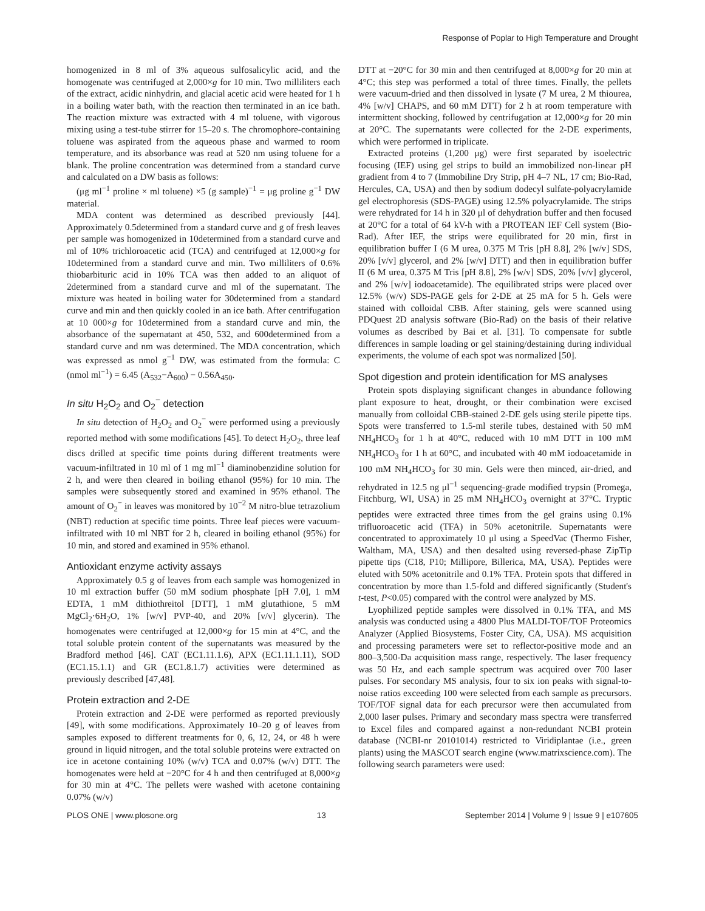Response of Poplar to High Temperature and Drought
homogenized in 8 ml of 3% aqueous sulfosalicylic acid, and the homogenate was centrifuged at 2,000×g for 10 min. Two milliliters each of the extract, acidic ninhydrin, and glacial acetic acid were heated for 1 h in a boiling water bath, with the reaction then terminated in an ice bath. The reaction mixture was extracted with 4 ml toluene, with vigorous mixing using a test-tube stirrer for 15–20 s. The chromophore-containing toluene was aspirated from the aqueous phase and warmed to room temperature, and its absorbance was read at 520 nm using toluene for a blank. The proline concentration was determined from a standard curve and calculated on a DW basis as follows:
(μg ml<sup>−1</sup> proline × ml toluene) ×5 (g sample)<sup>−1</sup> = μg proline g<sup>−1</sup> DW material.
MDA content was determined as described previously [44]. Approximately 0.5determined from a standard curve and g of fresh leaves per sample was homogenized in 10determined from a standard curve and ml of 10% trichloroacetic acid (TCA) and centrifuged at 12,000×g for 10determined from a standard curve and min. Two milliliters of 0.6% thiobarbituric acid in 10% TCA was then added to an aliquot of 2determined from a standard curve and ml of the supernatant. The mixture was heated in boiling water for 30determined from a standard curve and min and then quickly cooled in an ice bath. After centrifugation at 10 000×g for 10determined from a standard curve and min, the absorbance of the supernatant at 450, 532, and 600determined from a standard curve and nm was determined. The MDA concentration, which was expressed as nmol g<sup>−1</sup> DW, was estimated from the formula: C (nmol ml<sup>−1</sup>) = 6.45 (A<sub>532</sub>−A<sub>600</sub>) − 0.56A<sub>450</sub>.
In situ H<sub>2</sub>O<sub>2</sub> and O<sub>2</sub><sup>−</sup> detection
In situ detection of H<sub>2</sub>O<sub>2</sub> and O<sub>2</sub><sup>−</sup> were performed using a previously reported method with some modifications [45]. To detect H<sub>2</sub>O<sub>2</sub>, three leaf discs drilled at specific time points during different treatments were vacuum-infiltrated in 10 ml of 1 mg ml<sup>−1</sup> diaminobenzidine solution for 2 h, and were then cleared in boiling ethanol (95%) for 10 min. The samples were subsequently stored and examined in 95% ethanol. The amount of O<sub>2</sub><sup>−</sup> in leaves was monitored by 10<sup>−2</sup> M nitro-blue tetrazolium (NBT) reduction at specific time points. Three leaf pieces were vacuum-infiltrated with 10 ml NBT for 2 h, cleared in boiling ethanol (95%) for 10 min, and stored and examined in 95% ethanol.
Antioxidant enzyme activity assays
Approximately 0.5 g of leaves from each sample was homogenized in 10 ml extraction buffer (50 mM sodium phosphate [pH 7.0], 1 mM EDTA, 1 mM dithiothreitol [DTT], 1 mM glutathione, 5 mM MgCl<sub>2</sub>·6H<sub>2</sub>O, 1% [w/v] PVP-40, and 20% [v/v] glycerin). The homogenates were centrifuged at 12,000×g for 15 min at 4°C, and the total soluble protein content of the supernatants was measured by the Bradford method [46]. CAT (EC1.11.1.6), APX (EC1.11.1.11), SOD (EC1.15.1.1) and GR (EC1.8.1.7) activities were determined as previously described [47,48].
Protein extraction and 2-DE
Protein extraction and 2-DE were performed as reported previously [49], with some modifications. Approximately 10–20 g of leaves from samples exposed to different treatments for 0, 6, 12, 24, or 48 h were ground in liquid nitrogen, and the total soluble proteins were extracted on ice in acetone containing 10% (w/v) TCA and 0.07% (w/v) DTT. The homogenates were held at −20°C for 4 h and then centrifuged at 8,000×g for 30 min at 4°C. The pellets were washed with acetone containing 0.07% (w/v)
DTT at −20°C for 30 min and then centrifuged at 8,000×g for 20 min at 4°C; this step was performed a total of three times. Finally, the pellets were vacuum-dried and then dissolved in lysate (7 M urea, 2 M thiourea, 4% [w/v] CHAPS, and 60 mM DTT) for 2 h at room temperature with intermittent shocking, followed by centrifugation at 12,000×g for 20 min at 20°C. The supernatants were collected for the 2-DE experiments, which were performed in triplicate.
Extracted proteins (1,200 μg) were first separated by isoelectric focusing (IEF) using gel strips to build an immobilized non-linear pH gradient from 4 to 7 (Immobiline Dry Strip, pH 4–7 NL, 17 cm; Bio-Rad, Hercules, CA, USA) and then by sodium dodecyl sulfate-polyacrylamide gel electrophoresis (SDS-PAGE) using 12.5% polyacrylamide. The strips were rehydrated for 14 h in 320 μl of dehydration buffer and then focused at 20°C for a total of 64 kV-h with a PROTEAN IEF Cell system (Bio-Rad). After IEF, the strips were equilibrated for 20 min, first in equilibration buffer I (6 M urea, 0.375 M Tris [pH 8.8], 2% [w/v] SDS, 20% [v/v] glycerol, and 2% [w/v] DTT) and then in equilibration buffer II (6 M urea, 0.375 M Tris [pH 8.8], 2% [w/v] SDS, 20% [v/v] glycerol, and 2% [w/v] iodoacetamide). The equilibrated strips were placed over 12.5% (w/v) SDS-PAGE gels for 2-DE at 25 mA for 5 h. Gels were stained with colloidal CBB. After staining, gels were scanned using PDQuest 2D analysis software (Bio-Rad) on the basis of their relative volumes as described by Bai et al. [31]. To compensate for subtle differences in sample loading or gel staining/destaining during individual experiments, the volume of each spot was normalized [50].
Spot digestion and protein identification for MS analyses
Protein spots displaying significant changes in abundance following plant exposure to heat, drought, or their combination were excised manually from colloidal CBB-stained 2-DE gels using sterile pipette tips. Spots were transferred to 1.5-ml sterile tubes, destained with 50 mM NH<sub>4</sub>HCO<sub>3</sub> for 1 h at 40°C, reduced with 10 mM DTT in 100 mM NH<sub>4</sub>HCO<sub>3</sub> for 1 h at 60°C, and incubated with 40 mM iodoacetamide in 100 mM NH<sub>4</sub>HCO<sub>3</sub> for 30 min. Gels were then minced, air-dried, and rehydrated in 12.5 ng μl<sup>−1</sup> sequencing-grade modified trypsin (Promega, Fitchburg, WI, USA) in 25 mM NH<sub>4</sub>HCO<sub>3</sub> overnight at 37°C. Tryptic peptides were extracted three times from the gel grains using 0.1% trifluoroacetic acid (TFA) in 50% acetonitrile. Supernatants were concentrated to approximately 10 μl using a SpeedVac (Thermo Fisher, Waltham, MA, USA) and then desalted using reversed-phase ZipTip pipette tips (C18, P10; Millipore, Billerica, MA, USA). Peptides were eluted with 50% acetonitrile and 0.1% TFA. Protein spots that differed in concentration by more than 1.5-fold and differed significantly (Student's t-test, P<0.05) compared with the control were analyzed by MS.
Lyophilized peptide samples were dissolved in 0.1% TFA, and MS analysis was conducted using a 4800 Plus MALDI-TOF/TOF Proteomics Analyzer (Applied Biosystems, Foster City, CA, USA). MS acquisition and processing parameters were set to reflector-positive mode and an 800–3,500-Da acquisition mass range, respectively. The laser frequency was 50 Hz, and each sample spectrum was acquired over 700 laser pulses. For secondary MS analysis, four to six ion peaks with signal-to-noise ratios exceeding 100 were selected from each sample as precursors. TOF/TOF signal data for each precursor were then accumulated from 2,000 laser pulses. Primary and secondary mass spectra were transferred to Excel files and compared against a non-redundant NCBI protein database (NCBI-nr 20101014) restricted to Viridiplantae (i.e., green plants) using the MASCOT search engine (www.matrixscience.com). The following search parameters were used:
PLOS ONE | www.plosone.org 13 September 2014 | Volume 9 | Issue 9 | e107605